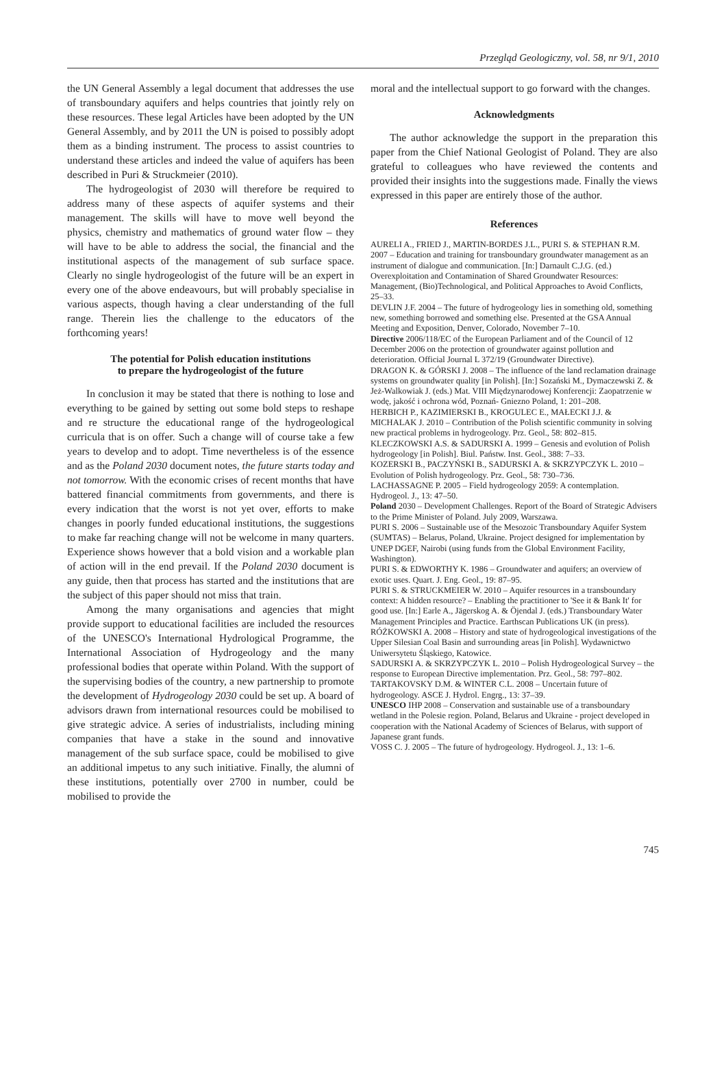Przegląd Geologiczny, vol. 58, nr 9/1, 2010
the UN General Assembly a legal document that addresses the use of transboundary aquifers and helps countries that jointly rely on these resources. These legal Articles have been adopted by the UN General Assembly, and by 2011 the UN is poised to possibly adopt them as a binding instrument. The process to assist countries to understand these articles and indeed the value of aquifers has been described in Puri & Struckmeier (2010).
The hydrogeologist of 2030 will therefore be required to address many of these aspects of aquifer systems and their management. The skills will have to move well beyond the physics, chemistry and mathematics of ground water flow – they will have to be able to address the social, the financial and the institutional aspects of the management of sub surface space. Clearly no single hydrogeologist of the future will be an expert in every one of the above endeavours, but will probably specialise in various aspects, though having a clear understanding of the full range. Therein lies the challenge to the educators of the forthcoming years!
The potential for Polish education institutions
to prepare the hydrogeologist of the future
In conclusion it may be stated that there is nothing to lose and everything to be gained by setting out some bold steps to reshape and re structure the educational range of the hydrogeological curricula that is on offer. Such a change will of course take a few years to develop and to adopt. Time nevertheless is of the essence and as the Poland 2030 document notes, the future starts today and not tomorrow. With the economic crises of recent months that have battered financial commitments from governments, and there is every indication that the worst is not yet over, efforts to make changes in poorly funded educational institutions, the suggestions to make far reaching change will not be welcome in many quarters. Experience shows however that a bold vision and a workable plan of action will in the end prevail. If the Poland 2030 document is any guide, then that process has started and the institutions that are the subject of this paper should not miss that train.
Among the many organisations and agencies that might provide support to educational facilities are included the resources of the UNESCO's International Hydrological Programme, the International Association of Hydrogeology and the many professional bodies that operate within Poland. With the support of the supervising bodies of the country, a new partnership to promote the development of Hydrogeology 2030 could be set up. A board of advisors drawn from international resources could be mobilised to give strategic advice. A series of industrialists, including mining companies that have a stake in the sound and innovative management of the sub surface space, could be mobilised to give an additional impetus to any such initiative. Finally, the alumni of these institutions, potentially over 2700 in number, could be mobilised to provide the
moral and the intellectual support to go forward with the changes.
Acknowledgments
The author acknowledge the support in the preparation this paper from the Chief National Geologist of Poland. They are also grateful to colleagues who have reviewed the contents and provided their insights into the suggestions made. Finally the views expressed in this paper are entirely those of the author.
References
AURELI A., FRIED J., MARTIN-BORDES J.L., PURI S. & STEPHAN R.M. 2007 – Education and training for transboundary groundwater management as an instrument of dialogue and communication. [In:] Darnault C.J.G. (ed.) Overexploitation and Contamination of Shared Groundwater Resources: Management, (Bio)Technological, and Political Approaches to Avoid Conflicts, 25–33.
DEVLIN J.F. 2004 – The future of hydrogeology lies in something old, something new, something borrowed and something else. Presented at the GSA Annual Meeting and Exposition, Denver, Colorado, November 7–10.
Directive 2006/118/EC of the European Parliament and of the Council of 12 December 2006 on the protection of groundwater against pollution and deterioration. Official Journal L 372/19 (Groundwater Directive).
DRAGON K. & GÓRSKI J. 2008 – The influence of the land reclamation drainage systems on groundwater quality [in Polish]. [In:] Sozański M., Dymaczewski Z. & Jeż-Walkowiak J. (eds.) Mat. VIII Międzynarodowej Konferencji: Zaopatrzenie w wodę, jakość i ochrona wód, Poznań- Gniezno Poland, 1: 201–208.
HERBICH P., KAZIMIERSKI B., KROGULEC E., MAŁECKI J.J. & MICHALAK J. 2010 – Contribution of the Polish scientific community in solving new practical problems in hydrogeology. Prz. Geol., 58: 802–815.
KLECZKOWSKI A.S. & SADURSKI A. 1999 – Genesis and evolution of Polish hydrogeology [in Polish]. Biul. Państw. Inst. Geol., 388: 7–33.
KOZERSKI B., PACZYŃSKI B., SADURSKI A. & SKRZYPCZYK L. 2010 – Evolution of Polish hydrogeology. Prz. Geol., 58: 730–736.
LACHASSAGNE P. 2005 – Field hydrogeology 2059: A contemplation. Hydrogeol. J., 13: 47–50.
Poland 2030 – Development Challenges. Report of the Board of Strategic Advisers to the Prime Minister of Poland. July 2009, Warszawa.
PURI S. 2006 – Sustainable use of the Mesozoic Transboundary Aquifer System (SUMTAS) – Belarus, Poland, Ukraine. Project designed for implementation by UNEP DGEF, Nairobi (using funds from the Global Environment Facility, Washington).
PURI S. & EDWORTHY K. 1986 – Groundwater and aquifers; an overview of exotic uses. Quart. J. Eng. Geol., 19: 87–95.
PURI S. & STRUCKMEIER W. 2010 – Aquifer resources in a transboundary context: A hidden resource? – Enabling the practitioner to 'See it & Bank It' for good use. [In:] Earle A., Jägerskog A. & Öjendal J. (eds.) Transboundary Water Management Principles and Practice. Earthscan Publications UK (in press).
RÓŻKOWSKI A. 2008 – History and state of hydrogeological investigations of the Upper Silesian Coal Basin and surrounding areas [in Polish]. Wydawnictwo Uniwersytetu Śląskiego, Katowice.
SADURSKI A. & SKRZYPCZYK L. 2010 – Polish Hydrogeological Survey – the response to European Directive implementation. Prz. Geol., 58: 797–802.
TARTAKOVSKY D.M. & WINTER C.L. 2008 – Uncertain future of hydrogeology. ASCE J. Hydrol. Engrg., 13: 37–39.
UNESCO IHP 2008 – Conservation and sustainable use of a transboundary wetland in the Polesie region. Poland, Belarus and Ukraine - project developed in cooperation with the National Academy of Sciences of Belarus, with support of Japanese grant funds.
VOSS C. J. 2005 – The future of hydrogeology. Hydrogeol. J., 13: 1–6.
745